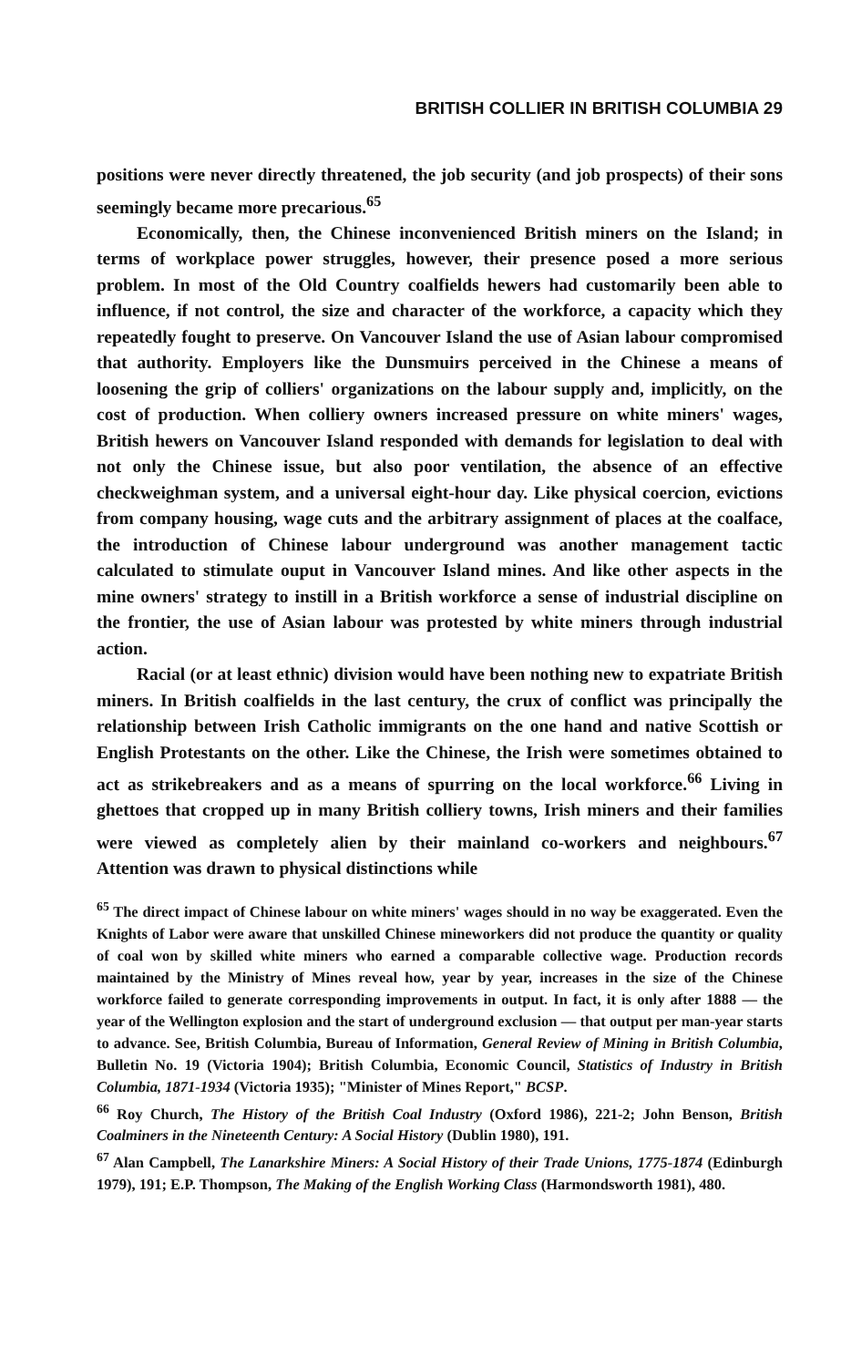BRITISH COLLIER IN BRITISH COLUMBIA 29
positions were never directly threatened, the job security (and job prospects) of their sons seemingly became more precarious.<sup>65</sup>
Economically, then, the Chinese inconvenienced British miners on the Island; in terms of workplace power struggles, however, their presence posed a more serious problem. In most of the Old Country coalfields hewers had customarily been able to influence, if not control, the size and character of the workforce, a capacity which they repeatedly fought to preserve. On Vancouver Island the use of Asian labour compromised that authority. Employers like the Dunsmuirs perceived in the Chinese a means of loosening the grip of colliers' organizations on the labour supply and, implicitly, on the cost of production. When colliery owners increased pressure on white miners' wages, British hewers on Vancouver Island responded with demands for legislation to deal with not only the Chinese issue, but also poor ventilation, the absence of an effective checkweighman system, and a universal eight-hour day. Like physical coercion, evictions from company housing, wage cuts and the arbitrary assignment of places at the coalface, the introduction of Chinese labour underground was another management tactic calculated to stimulate ouput in Vancouver Island mines. And like other aspects in the mine owners' strategy to instill in a British workforce a sense of industrial discipline on the frontier, the use of Asian labour was protested by white miners through industrial action.
Racial (or at least ethnic) division would have been nothing new to expatriate British miners. In British coalfields in the last century, the crux of conflict was principally the relationship between Irish Catholic immigrants on the one hand and native Scottish or English Protestants on the other. Like the Chinese, the Irish were sometimes obtained to act as strikebreakers and as a means of spurring on the local workforce.<sup>66</sup> Living in ghettoes that cropped up in many British colliery towns, Irish miners and their families were viewed as completely alien by their mainland co-workers and neighbours.<sup>67</sup> Attention was drawn to physical distinctions while
<sup>65</sup> The direct impact of Chinese labour on white miners' wages should in no way be exaggerated. Even the Knights of Labor were aware that unskilled Chinese mineworkers did not produce the quantity or quality of coal won by skilled white miners who earned a comparable collective wage. Production records maintained by the Ministry of Mines reveal how, year by year, increases in the size of the Chinese workforce failed to generate corresponding improvements in output. In fact, it is only after 1888 — the year of the Wellington explosion and the start of underground exclusion — that output per man-year starts to advance. See, British Columbia, Bureau of Information, General Review of Mining in British Columbia, Bulletin No. 19 (Victoria 1904); British Columbia, Economic Council, Statistics of Industry in British Columbia, 1871-1934 (Victoria 1935); "Minister of Mines Report," BCSP.
<sup>66</sup> Roy Church, The History of the British Coal Industry (Oxford 1986), 221-2; John Benson, British Coalminers in the Nineteenth Century: A Social History (Dublin 1980), 191.
<sup>67</sup> Alan Campbell, The Lanarkshire Miners: A Social History of their Trade Unions, 1775-1874 (Edinburgh 1979), 191; E.P. Thompson, The Making of the English Working Class (Harmondsworth 1981), 480.